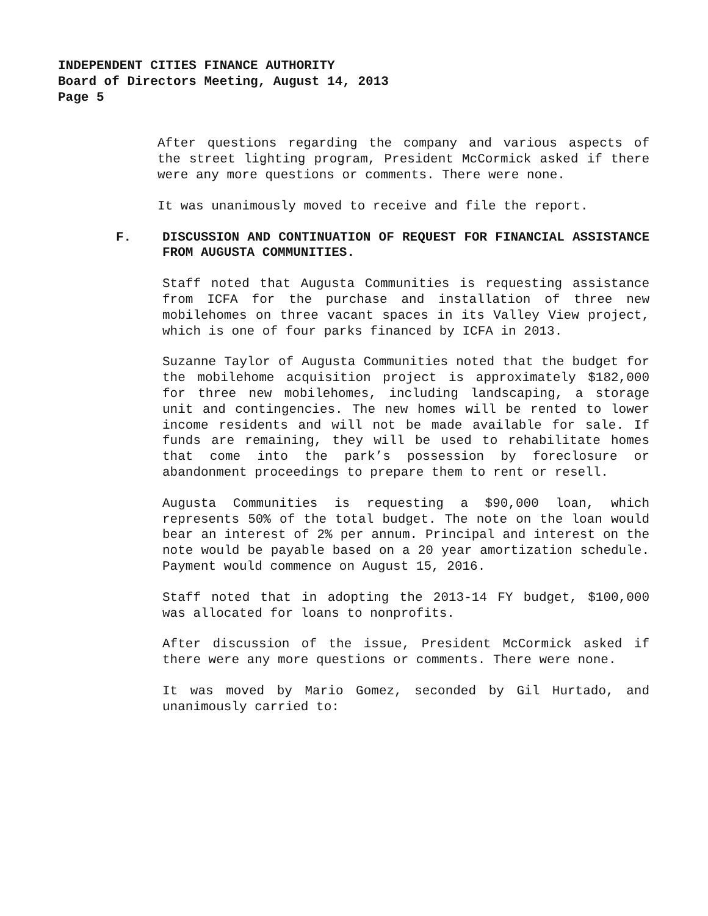INDEPENDENT CITIES FINANCE AUTHORITY
Board of Directors Meeting, August 14, 2013
Page 5
After questions regarding the company and various aspects of the street lighting program, President McCormick asked if there were any more questions or comments. There were none.
It was unanimously moved to receive and file the report.
F. DISCUSSION AND CONTINUATION OF REQUEST FOR FINANCIAL ASSISTANCE FROM AUGUSTA COMMUNITIES.
Staff noted that Augusta Communities is requesting assistance from ICFA for the purchase and installation of three new mobilehomes on three vacant spaces in its Valley View project, which is one of four parks financed by ICFA in 2013.
Suzanne Taylor of Augusta Communities noted that the budget for the mobilehome acquisition project is approximately $182,000 for three new mobilehomes, including landscaping, a storage unit and contingencies. The new homes will be rented to lower income residents and will not be made available for sale. If funds are remaining, they will be used to rehabilitate homes that come into the park’s possession by foreclosure or abandonment proceedings to prepare them to rent or resell.
Augusta Communities is requesting a $90,000 loan, which represents 50% of the total budget. The note on the loan would bear an interest of 2% per annum. Principal and interest on the note would be payable based on a 20 year amortization schedule. Payment would commence on August 15, 2016.
Staff noted that in adopting the 2013-14 FY budget, $100,000 was allocated for loans to nonprofits.
After discussion of the issue, President McCormick asked if there were any more questions or comments. There were none.
It was moved by Mario Gomez, seconded by Gil Hurtado, and unanimously carried to: